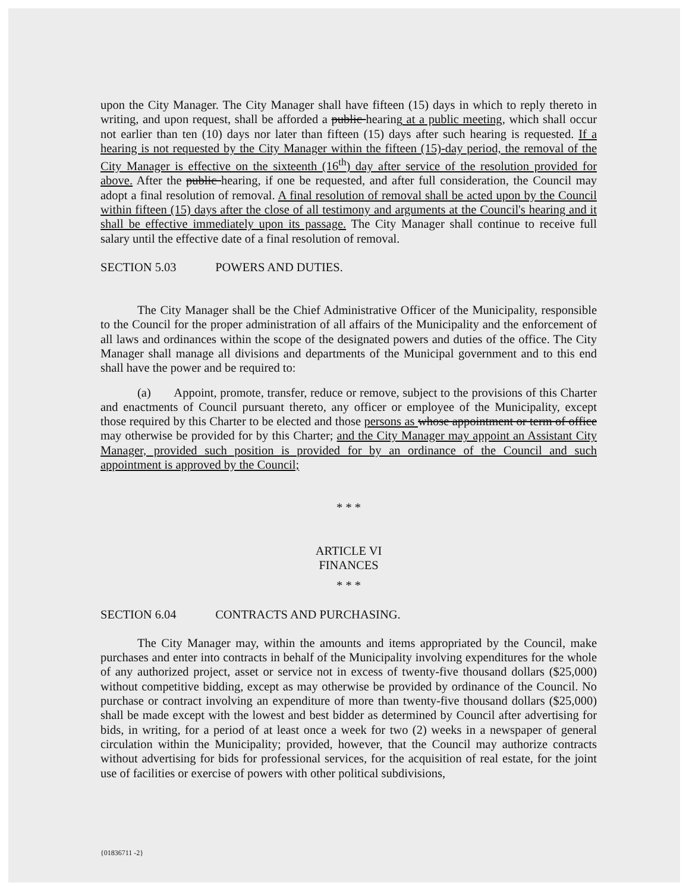upon the City Manager. The City Manager shall have fifteen (15) days in which to reply thereto in writing, and upon request, shall be afforded a public hearing at a public meeting, which shall occur not earlier than ten (10) days nor later than fifteen (15) days after such hearing is requested. If a hearing is not requested by the City Manager within the fifteen (15)-day period, the removal of the City Manager is effective on the sixteenth (16<sup>th</sup>) day after service of the resolution provided for above. After the public hearing, if one be requested, and after full consideration, the Council may adopt a final resolution of removal. A final resolution of removal shall be acted upon by the Council within fifteen (15) days after the close of all testimony and arguments at the Council's hearing and it shall be effective immediately upon its passage. The City Manager shall continue to receive full salary until the effective date of a final resolution of removal.
SECTION 5.03 POWERS AND DUTIES.
The City Manager shall be the Chief Administrative Officer of the Municipality, responsible to the Council for the proper administration of all affairs of the Municipality and the enforcement of all laws and ordinances within the scope of the designated powers and duties of the office. The City Manager shall manage all divisions and departments of the Municipal government and to this end shall have the power and be required to:
(a) Appoint, promote, transfer, reduce or remove, subject to the provisions of this Charter and enactments of Council pursuant thereto, any officer or employee of the Municipality, except those required by this Charter to be elected and those persons as whose appointment or term of office may otherwise be provided for by this Charter; and the City Manager may appoint an Assistant City Manager, provided such position is provided for by an ordinance of the Council and such appointment is approved by the Council;
* * *
ARTICLE VI
FINANCES
* * *
SECTION 6.04 CONTRACTS AND PURCHASING.
The City Manager may, within the amounts and items appropriated by the Council, make purchases and enter into contracts in behalf of the Municipality involving expenditures for the whole of any authorized project, asset or service not in excess of twenty-five thousand dollars ($25,000) without competitive bidding, except as may otherwise be provided by ordinance of the Council. No purchase or contract involving an expenditure of more than twenty-five thousand dollars ($25,000) shall be made except with the lowest and best bidder as determined by Council after advertising for bids, in writing, for a period of at least once a week for two (2) weeks in a newspaper of general circulation within the Municipality; provided, however, that the Council may authorize contracts without advertising for bids for professional services, for the acquisition of real estate, for the joint use of facilities or exercise of powers with other political subdivisions,
{01836711 -2}